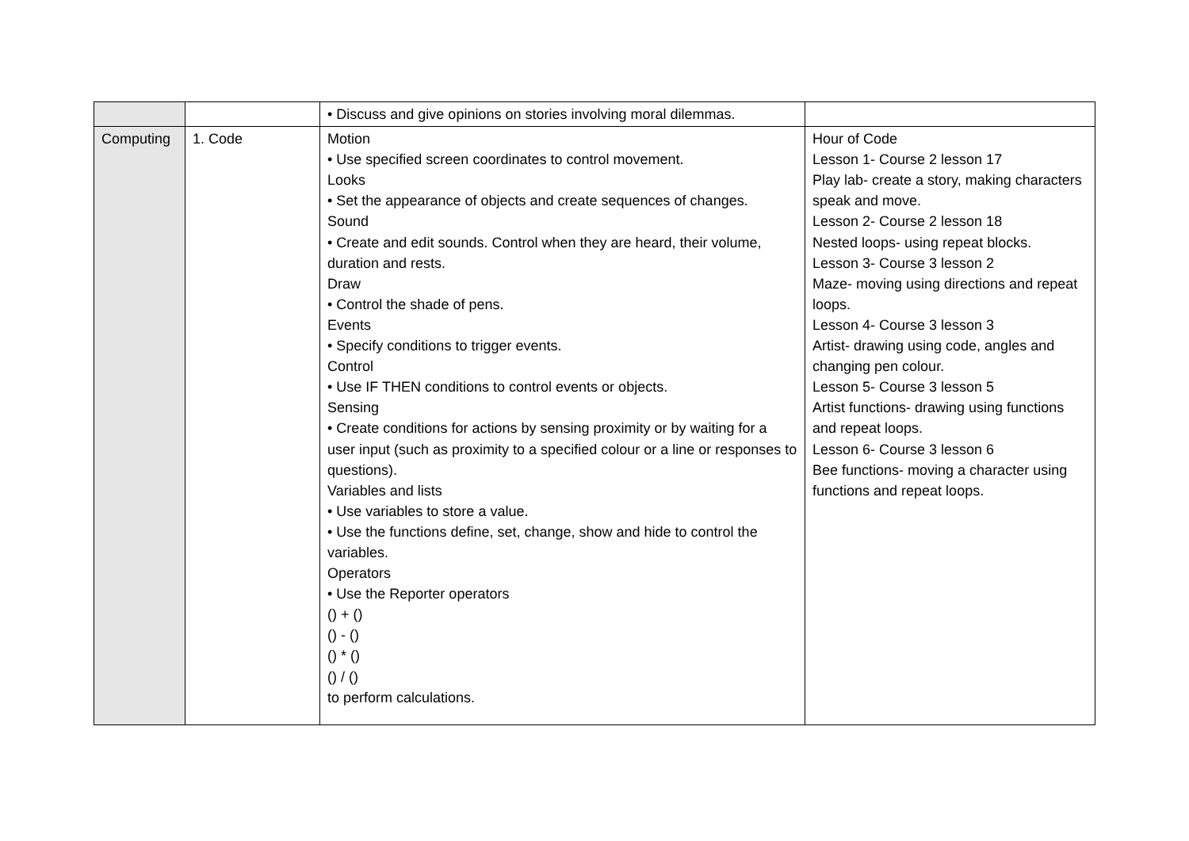| | | • Discuss and give opinions on stories involving moral dilemmas. | |
| Computing | 1. Code | Motion • Use specified screen coordinates to control movement. Looks • Set the appearance of objects and create sequences of changes. Sound • Create and edit sounds. Control when they are heard, their volume, duration and rests. Draw • Control the shade of pens. Events • Specify conditions to trigger events. Control • Use IF THEN conditions to control events or objects. Sensing • Create conditions for actions by sensing proximity or by waiting for a user input (such as proximity to a specified colour or a line or responses to questions). Variables and lists • Use variables to store a value. • Use the functions define, set, change, show and hide to control the variables. Operators • Use the Reporter operators () + () () - () () * () () / () to perform calculations. | Hour of Code Lesson 1- Course 2 lesson 17 Play lab- create a story, making characters speak and move. Lesson 2- Course 2 lesson 18 Nested loops- using repeat blocks. Lesson 3- Course 3 lesson 2 Maze- moving using directions and repeat loops. Lesson 4- Course 3 lesson 3 Artist- drawing using code, angles and changing pen colour. Lesson 5- Course 3 lesson 5 Artist functions- drawing using functions and repeat loops. Lesson 6- Course 3 lesson 6 Bee functions- moving a character using functions and repeat loops. |